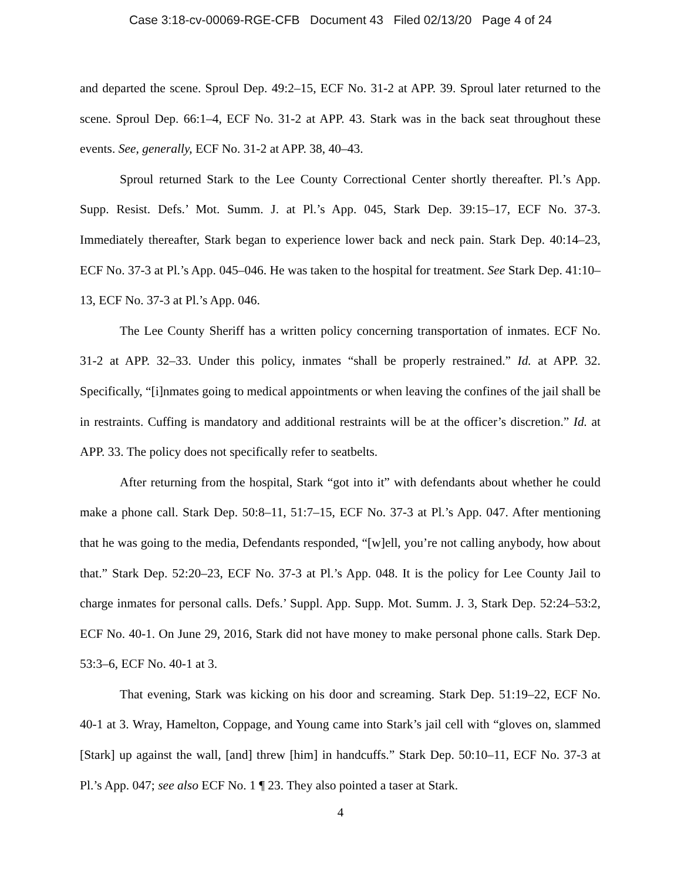Case 3:18-cv-00069-RGE-CFB Document 43 Filed 02/13/20 Page 4 of 24
and departed the scene. Sproul Dep. 49:2–15, ECF No. 31-2 at APP. 39. Sproul later returned to the scene. Sproul Dep. 66:1–4, ECF No. 31-2 at APP. 43. Stark was in the back seat throughout these events. See, generally, ECF No. 31-2 at APP. 38, 40–43.
Sproul returned Stark to the Lee County Correctional Center shortly thereafter. Pl.’s App. Supp. Resist. Defs.’ Mot. Summ. J. at Pl.’s App. 045, Stark Dep. 39:15–17, ECF No. 37-3. Immediately thereafter, Stark began to experience lower back and neck pain. Stark Dep. 40:14–23, ECF No. 37-3 at Pl.’s App. 045–046. He was taken to the hospital for treatment. See Stark Dep. 41:10–13, ECF No. 37-3 at Pl.’s App. 046.
The Lee County Sheriff has a written policy concerning transportation of inmates. ECF No. 31-2 at APP. 32–33. Under this policy, inmates “shall be properly restrained.” Id. at APP. 32. Specifically, “[i]nmates going to medical appointments or when leaving the confines of the jail shall be in restraints. Cuffing is mandatory and additional restraints will be at the officer’s discretion.” Id. at APP. 33. The policy does not specifically refer to seatbelts.
After returning from the hospital, Stark “got into it” with defendants about whether he could make a phone call. Stark Dep. 50:8–11, 51:7–15, ECF No. 37-3 at Pl.’s App. 047. After mentioning that he was going to the media, Defendants responded, “[w]ell, you’re not calling anybody, how about that.” Stark Dep. 52:20–23, ECF No. 37-3 at Pl.’s App. 048. It is the policy for Lee County Jail to charge inmates for personal calls. Defs.’ Suppl. App. Supp. Mot. Summ. J. 3, Stark Dep. 52:24–53:2, ECF No. 40-1. On June 29, 2016, Stark did not have money to make personal phone calls. Stark Dep. 53:3–6, ECF No. 40-1 at 3.
That evening, Stark was kicking on his door and screaming. Stark Dep. 51:19–22, ECF No. 40-1 at 3. Wray, Hamelton, Coppage, and Young came into Stark’s jail cell with “gloves on, slammed [Stark] up against the wall, [and] threw [him] in handcuffs.” Stark Dep. 50:10–11, ECF No. 37-3 at Pl.’s App. 047; see also ECF No. 1 ¶ 23. They also pointed a taser at Stark.
4